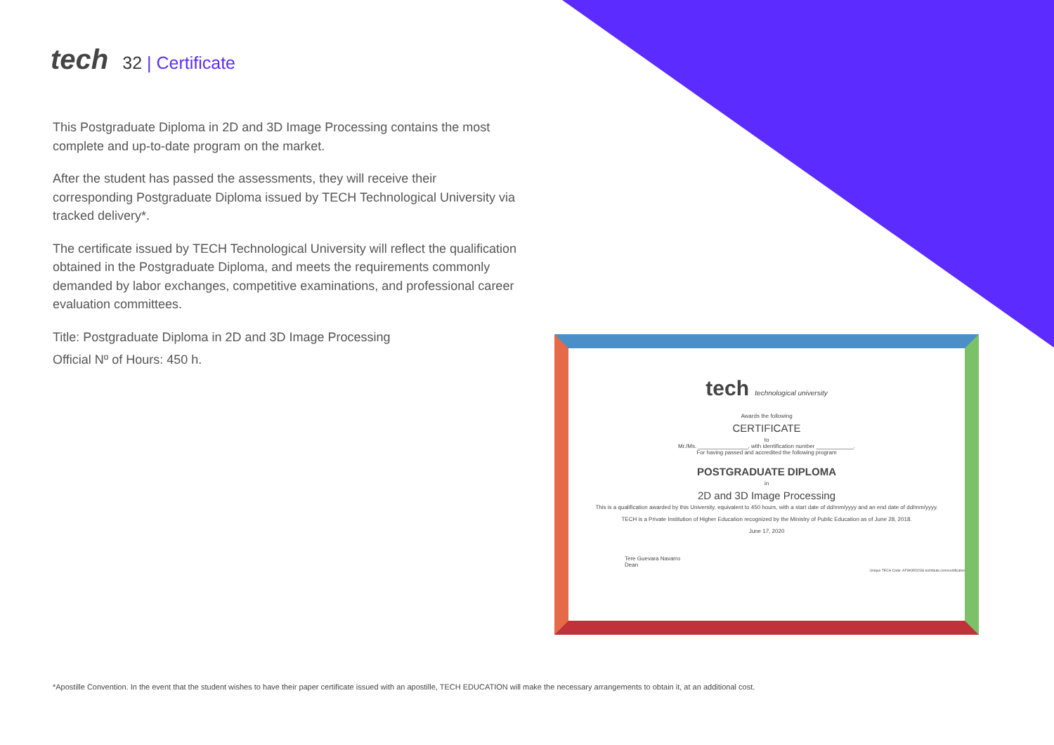tech
32 | Certificate
This Postgraduate Diploma in 2D and 3D Image Processing contains the most complete and up-to-date program on the market.
After the student has passed the assessments, they will receive their corresponding Postgraduate Diploma issued by TECH Technological University via tracked delivery*.
The certificate issued by TECH Technological University will reflect the qualification obtained in the Postgraduate Diploma, and meets the requirements commonly demanded by labor exchanges, competitive examinations, and professional career evaluation committees.
Title: Postgraduate Diploma in 2D and 3D Image Processing
Official Nº of Hours: 450 h.
tech technological university
Awards the following
CERTIFICATE
to
Mr./Ms. ________________, with identification number ____________.
For having passed and accredited the following program
POSTGRADUATE DIPLOMA
in
2D and 3D Image Processing
This is a qualification awarded by this University, equivalent to 450 hours, with a start date of dd/mm/yyyy and an end date of dd/mm/yyyy.
TECH is a Private Institution of Higher Education recognized by the Ministry of Public Education as of June 28, 2018.
June 17, 2020
Tere Guevara Navarro
Dean
Unique TECH Code: AFWORD23S techtitute.com/certificates
*Apostille Convention. In the event that the student wishes to have their paper certificate issued with an apostille, TECH EDUCATION will make the necessary arrangements to obtain it, at an additional cost.